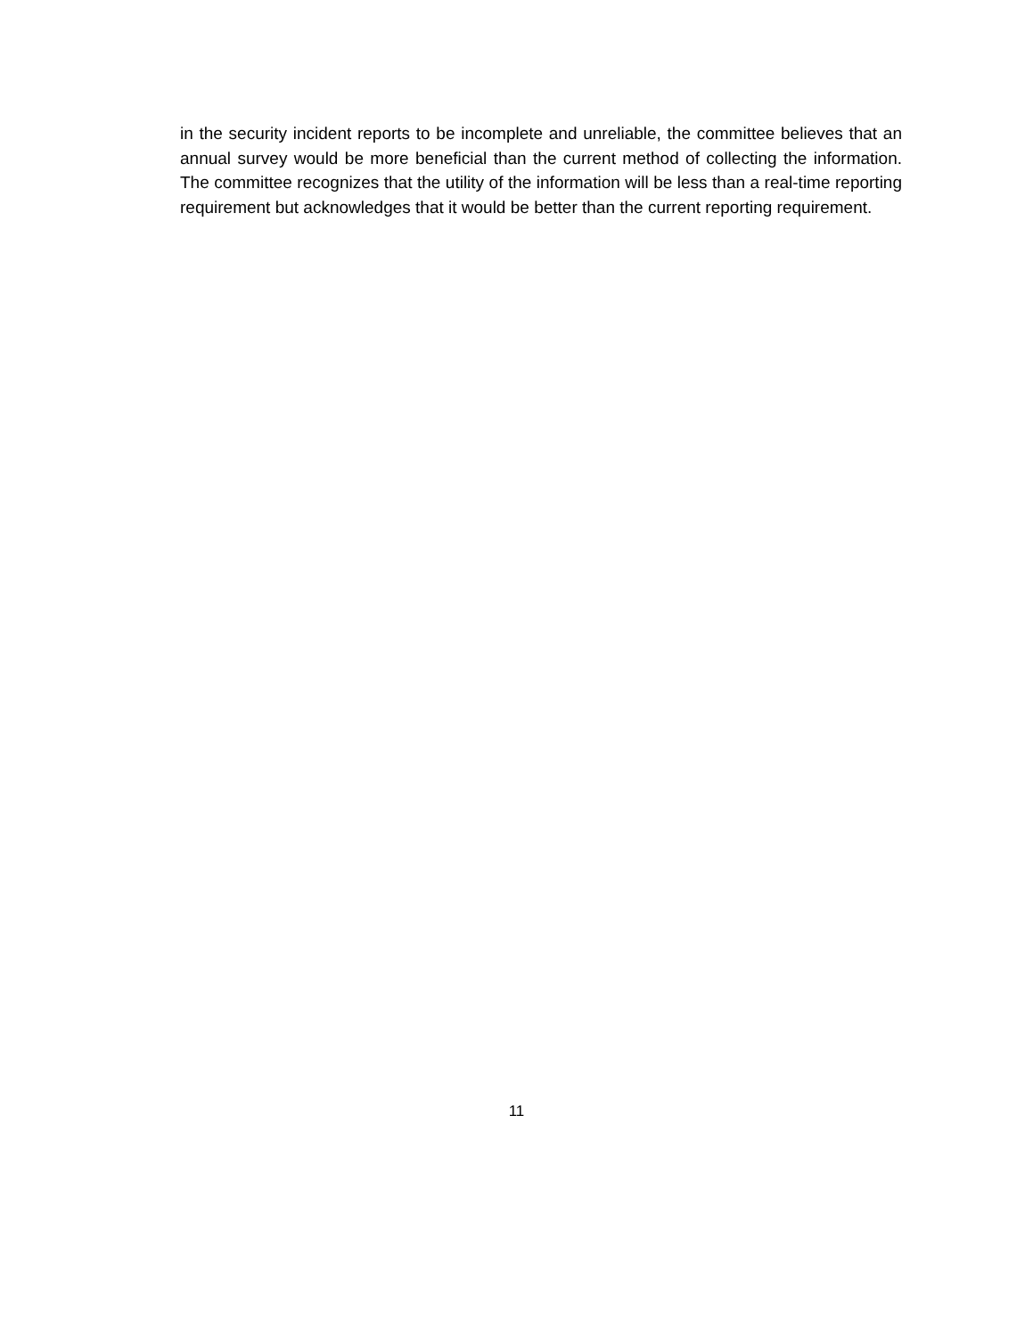in the security incident reports to be incomplete and unreliable, the committee believes that an annual survey would be more beneficial than the current method of collecting the information. The committee recognizes that the utility of the information will be less than a real-time reporting requirement but acknowledges that it would be better than the current reporting requirement.
11